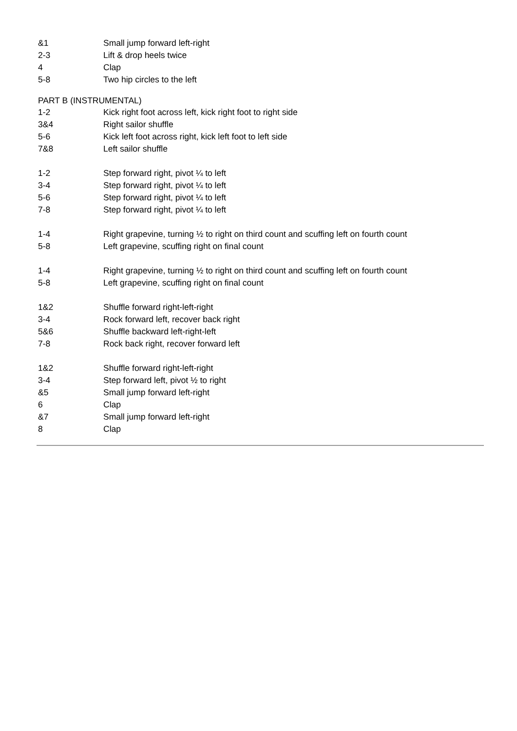| &1 | Small jump forward left-right |
| 2-3 | Lift & drop heels twice |
| 4 | Clap |
| 5-8 | Two hip circles to the left |
PART B (INSTRUMENTAL)
| 1-2 | Kick right foot across left, kick right foot to right side |
| 3&4 | Right sailor shuffle |
| 5-6 | Kick left foot across right, kick left foot to left side |
| 7&8 | Left sailor shuffle |
| 1-2 | Step forward right, pivot ¼ to left |
| 3-4 | Step forward right, pivot ¼ to left |
| 5-6 | Step forward right, pivot ¼ to left |
| 7-8 | Step forward right, pivot ¼ to left |
| 1-4 | Right grapevine, turning ½ to right on third count and scuffing left on fourth count |
| 5-8 | Left grapevine, scuffing right on final count |
| 1-4 | Right grapevine, turning ½ to right on third count and scuffing left on fourth count |
| 5-8 | Left grapevine, scuffing right on final count |
| 1&2 | Shuffle forward right-left-right |
| 3-4 | Rock forward left, recover back right |
| 5&6 | Shuffle backward left-right-left |
| 7-8 | Rock back right, recover forward left |
| 1&2 | Shuffle forward right-left-right |
| 3-4 | Step forward left, pivot ½ to right |
| &5 | Small jump forward left-right |
| 6 | Clap |
| &7 | Small jump forward left-right |
| 8 | Clap |